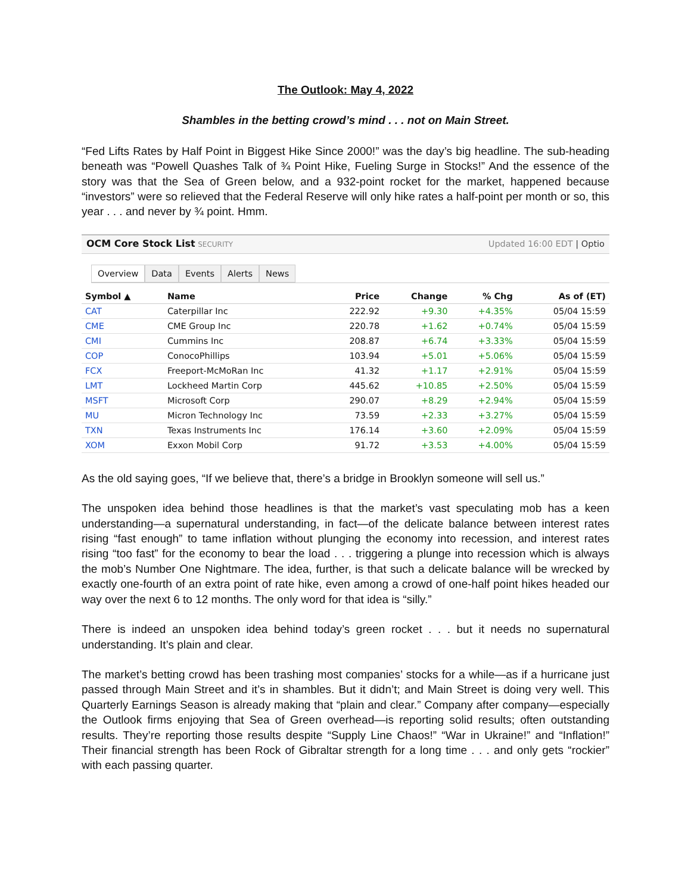The Outlook: May 4, 2022
Shambles in the betting crowd’s mind . . . not on Main Street.
“Fed Lifts Rates by Half Point in Biggest Hike Since 2000!” was the day’s big headline. The sub-heading beneath was “Powell Quashes Talk of ¾ Point Hike, Fueling Surge in Stocks!” And the essence of the story was that the Sea of Green below, and a 932-point rocket for the market, happened because “investors” were so relieved that the Federal Reserve will only hike rates a half-point per month or so, this year . . . and never by ¾ point. Hmm.
OCM Core Stock List SECURITY Updated 16:00 EDT | Optio
Overview Data Events Alerts News
| Symbol ▲ | Name | Price | Change | % Chg | As of (ET) |
| --- | --- | --- | --- | --- | --- |
| CAT | Caterpillar Inc | 222.92 | +9.30 | +4.35% | 05/04 15:59 |
| CME | CME Group Inc | 220.78 | +1.62 | +0.74% | 05/04 15:59 |
| CMI | Cummins Inc | 208.87 | +6.74 | +3.33% | 05/04 15:59 |
| COP | ConocoPhillips | 103.94 | +5.01 | +5.06% | 05/04 15:59 |
| FCX | Freeport-McMoRan Inc | 41.32 | +1.17 | +2.91% | 05/04 15:59 |
| LMT | Lockheed Martin Corp | 445.62 | +10.85 | +2.50% | 05/04 15:59 |
| MSFT | Microsoft Corp | 290.07 | +8.29 | +2.94% | 05/04 15:59 |
| MU | Micron Technology Inc | 73.59 | +2.33 | +3.27% | 05/04 15:59 |
| TXN | Texas Instruments Inc | 176.14 | +3.60 | +2.09% | 05/04 15:59 |
| XOM | Exxon Mobil Corp | 91.72 | +3.53 | +4.00% | 05/04 15:59 |
As the old saying goes, “If we believe that, there’s a bridge in Brooklyn someone will sell us.”
The unspoken idea behind those headlines is that the market’s vast speculating mob has a keen understanding—a supernatural understanding, in fact—of the delicate balance between interest rates rising “fast enough” to tame inflation without plunging the economy into recession, and interest rates rising “too fast” for the economy to bear the load . . . triggering a plunge into recession which is always the mob’s Number One Nightmare. The idea, further, is that such a delicate balance will be wrecked by exactly one-fourth of an extra point of rate hike, even among a crowd of one-half point hikes headed our way over the next 6 to 12 months. The only word for that idea is “silly.”
There is indeed an unspoken idea behind today’s green rocket . . . but it needs no supernatural understanding. It’s plain and clear.
The market’s betting crowd has been trashing most companies’ stocks for a while—as if a hurricane just passed through Main Street and it’s in shambles. But it didn’t; and Main Street is doing very well. This Quarterly Earnings Season is already making that “plain and clear.” Company after company—especially the Outlook firms enjoying that Sea of Green overhead—is reporting solid results; often outstanding results. They’re reporting those results despite “Supply Line Chaos!” “War in Ukraine!” and “Inflation!” Their financial strength has been Rock of Gibraltar strength for a long time . . . and only gets “rockier” with each passing quarter.